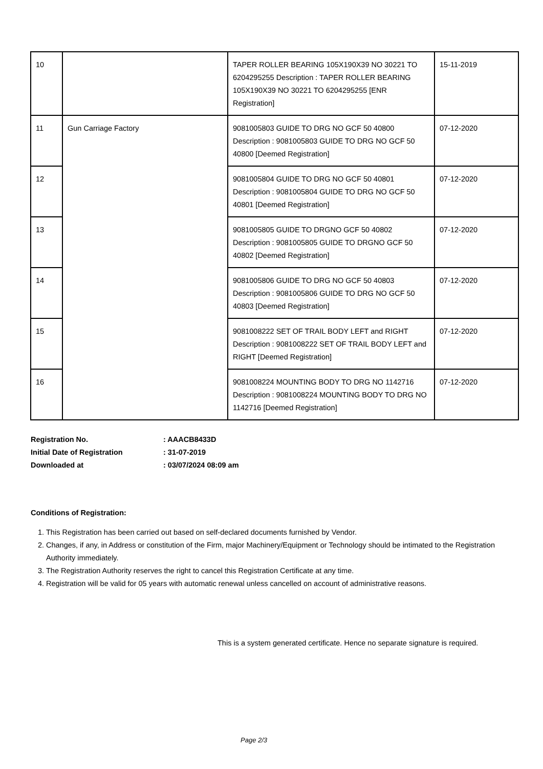| 10 | | TAPER ROLLER BEARING 105X190X39 NO 30221 TO 6204295255 Description : TAPER ROLLER BEARING 105X190X39 NO 30221 TO 6204295255 [ENR Registration] | 15-11-2019 |
| 11 | Gun Carriage Factory | 9081005803 GUIDE TO DRG NO GCF 50 40800 Description : 9081005803 GUIDE TO DRG NO GCF 50 40800 [Deemed Registration] | 07-12-2020 |
| 12 | | 9081005804 GUIDE TO DRG NO GCF 50 40801 Description : 9081005804 GUIDE TO DRG NO GCF 50 40801 [Deemed Registration] | 07-12-2020 |
| 13 | | 9081005805 GUIDE TO DRGNO GCF 50 40802 Description : 9081005805 GUIDE TO DRGNO GCF 50 40802 [Deemed Registration] | 07-12-2020 |
| 14 | | 9081005806 GUIDE TO DRG NO GCF 50 40803 Description : 9081005806 GUIDE TO DRG NO GCF 50 40803 [Deemed Registration] | 07-12-2020 |
| 15 | | 9081008222 SET OF TRAIL BODY LEFT and RIGHT Description : 9081008222 SET OF TRAIL BODY LEFT and RIGHT [Deemed Registration] | 07-12-2020 |
| 16 | | 9081008224 MOUNTING BODY TO DRG NO 1142716 Description : 9081008224 MOUNTING BODY TO DRG NO 1142716 [Deemed Registration] | 07-12-2020 |
| Registration No. | : AAACB8433D |
| Initial Date of Registration | : 31-07-2019 |
| Downloaded at | : 03/07/2024 08:09 am |
Conditions of Registration:
1. This Registration has been carried out based on self-declared documents furnished by Vendor.
2. Changes, if any, in Address or constitution of the Firm, major Machinery/Equipment or Technology should be intimated to the Registration Authority immediately.
3. The Registration Authority reserves the right to cancel this Registration Certificate at any time.
4. Registration will be valid for 05 years with automatic renewal unless cancelled on account of administrative reasons.
This is a system generated certificate. Hence no separate signature is required.
Page 2/3